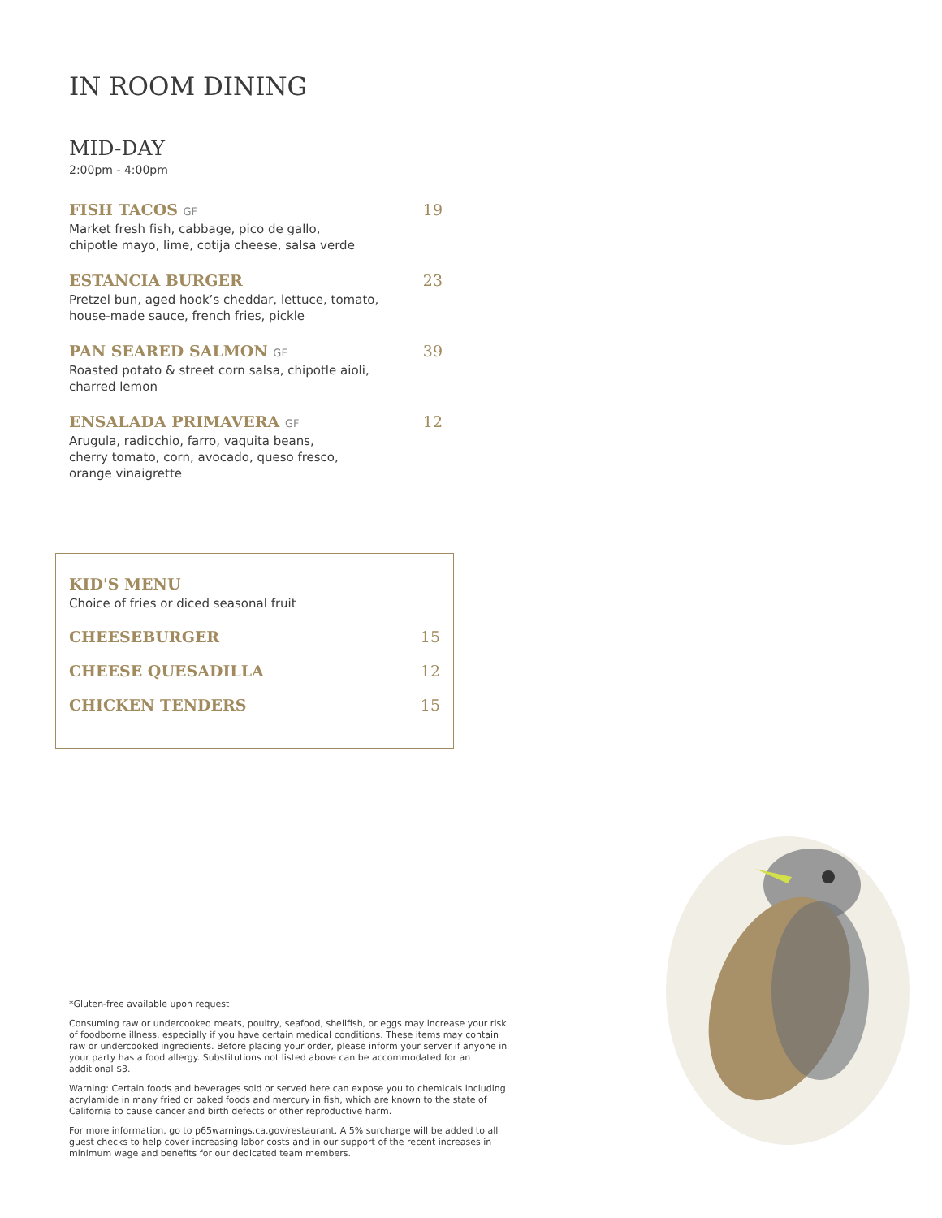IN ROOM DINING
MID-DAY
2:00pm - 4:00pm
FISH TACOS GF 19
Market fresh fish, cabbage, pico de gallo,
chipotle mayo, lime, cotija cheese, salsa verde
ESTANCIA BURGER 23
Pretzel bun, aged hook’s cheddar, lettuce, tomato,
house-made sauce, french fries, pickle
PAN SEARED SALMON GF 39
Roasted potato & street corn salsa, chipotle aioli,
charred lemon
ENSALADA PRIMAVERA GF 12
Arugula, radicchio, farro, vaquita beans,
cherry tomato, corn, avocado, queso fresco,
orange vinaigrette
KID'S MENU
Choice of fries or diced seasonal fruit
CHEESEBURGER 15
CHEESE QUESADILLA 12
CHICKEN TENDERS 15
*Gluten-free available upon request
Consuming raw or undercooked meats, poultry, seafood, shellfish, or eggs may increase your risk of foodborne illness, especially if you have certain medical conditions. These items may contain raw or undercooked ingredients. Before placing your order, please inform your server if anyone in your party has a food allergy. Substitutions not listed above can be accommodated for an additional $3.
Warning: Certain foods and beverages sold or served here can expose you to chemicals including acrylamide in many fried or baked foods and mercury in fish, which are known to the state of California to cause cancer and birth defects or other reproductive harm.
For more information, go to p65warnings.ca.gov/restaurant. A 5% surcharge will be added to all guest checks to help cover increasing labor costs and in our support of the recent increases in minimum wage and benefits for our dedicated team members.